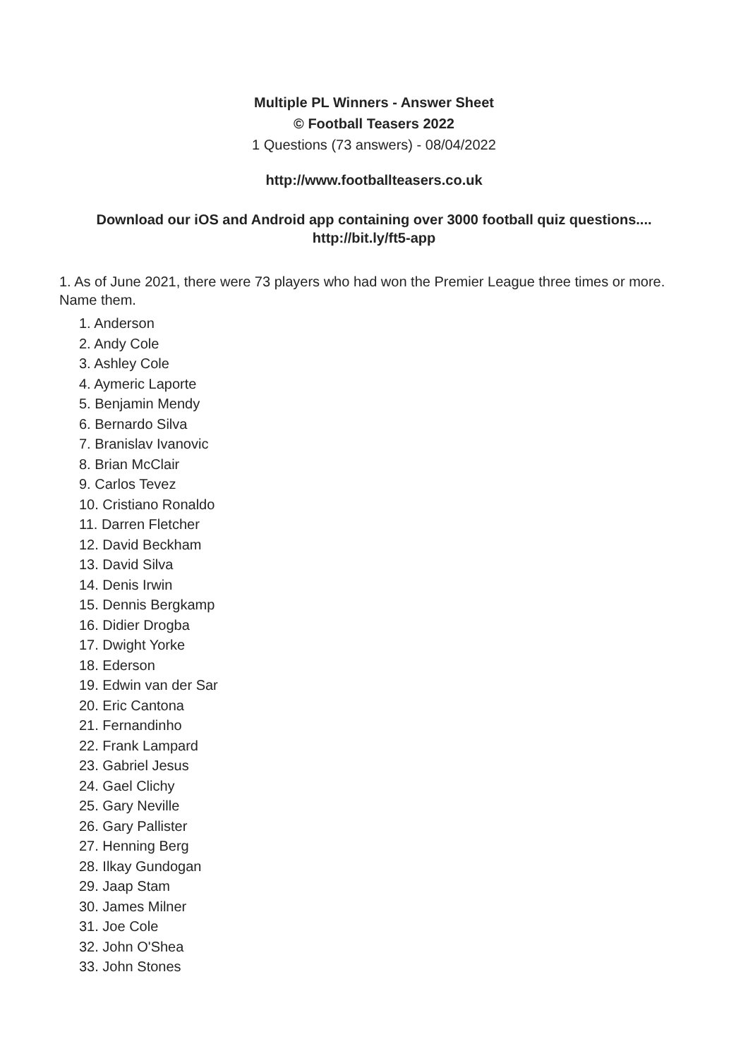Multiple PL Winners - Answer Sheet
© Football Teasers 2022
1 Questions (73 answers) - 08/04/2022
http://www.footballteasers.co.uk
Download our iOS and Android app containing over 3000 football quiz questions....
http://bit.ly/ft5-app
1. As of June 2021, there were 73 players who had won the Premier League three times or more. Name them.
1. Anderson
2. Andy Cole
3. Ashley Cole
4. Aymeric Laporte
5. Benjamin Mendy
6. Bernardo Silva
7. Branislav Ivanovic
8. Brian McClair
9. Carlos Tevez
10. Cristiano Ronaldo
11. Darren Fletcher
12. David Beckham
13. David Silva
14. Denis Irwin
15. Dennis Bergkamp
16. Didier Drogba
17. Dwight Yorke
18. Ederson
19. Edwin van der Sar
20. Eric Cantona
21. Fernandinho
22. Frank Lampard
23. Gabriel Jesus
24. Gael Clichy
25. Gary Neville
26. Gary Pallister
27. Henning Berg
28. Ilkay Gundogan
29. Jaap Stam
30. James Milner
31. Joe Cole
32. John O'Shea
33. John Stones